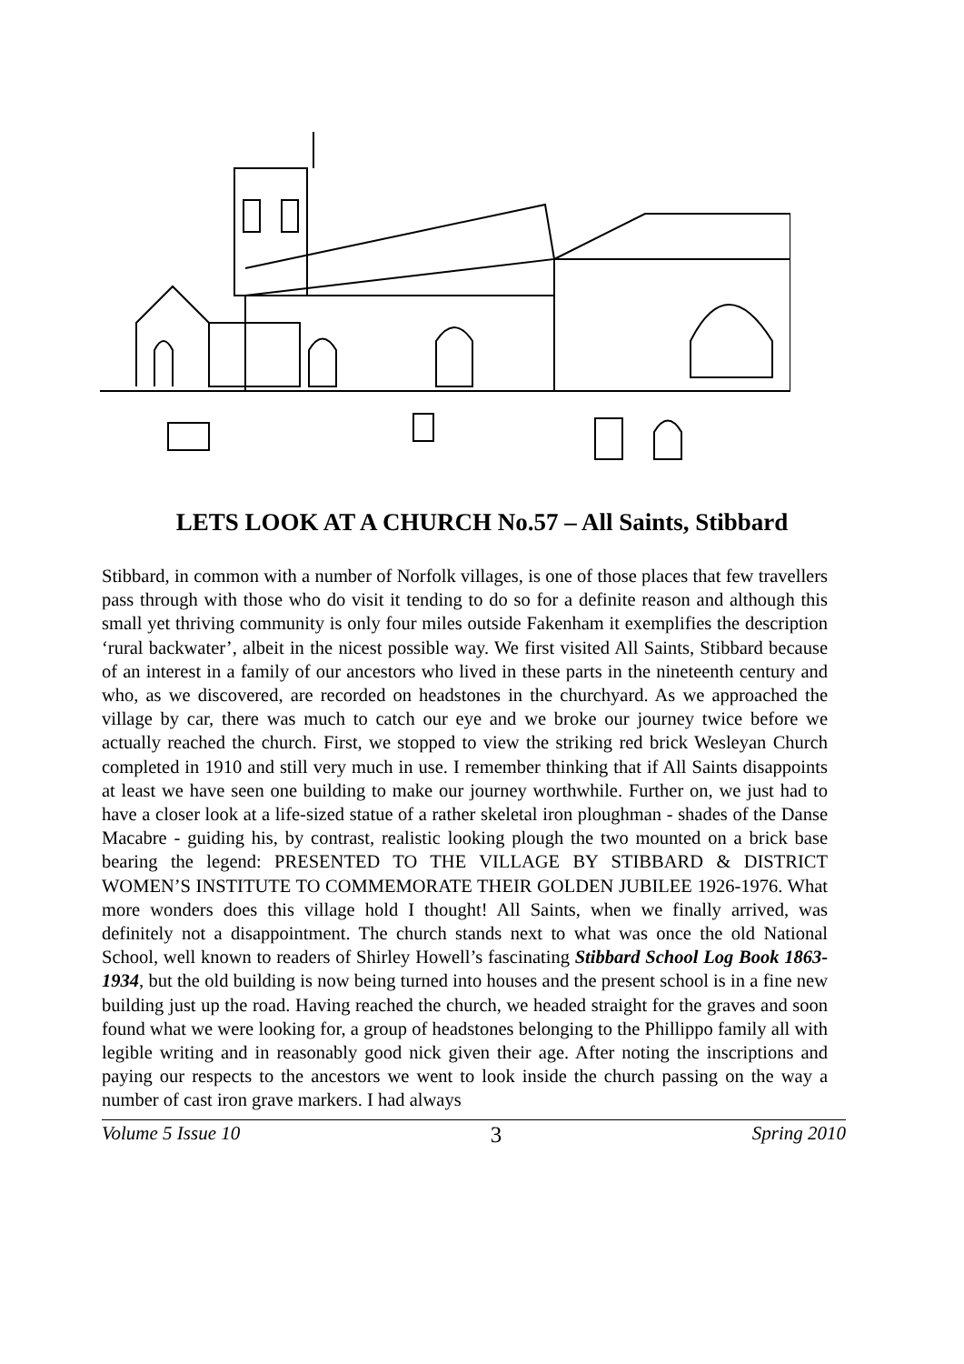LETS LOOK AT A CHURCH No.57 – All Saints, Stibbard
Stibbard, in common with a number of Norfolk villages, is one of those places that few travellers pass through with those who do visit it tending to do so for a definite reason and although this small yet thriving community is only four miles outside Fakenham it exemplifies the description ‘rural backwater’, albeit in the nicest possible way. We first visited All Saints, Stibbard because of an interest in a family of our ancestors who lived in these parts in the nineteenth century and who, as we discovered, are recorded on headstones in the churchyard. As we approached the village by car, there was much to catch our eye and we broke our journey twice before we actually reached the church. First, we stopped to view the striking red brick Wesleyan Church completed in 1910 and still very much in use. I remember thinking that if All Saints disappoints at least we have seen one building to make our journey worthwhile. Further on, we just had to have a closer look at a life-sized statue of a rather skeletal iron ploughman - shades of the Danse Macabre - guiding his, by contrast, realistic looking plough the two mounted on a brick base bearing the legend: PRESENTED TO THE VILLAGE BY STIBBARD & DISTRICT WOMEN’S INSTITUTE TO COMMEMORATE THEIR GOLDEN JUBILEE 1926-1976. What more wonders does this village hold I thought! All Saints, when we finally arrived, was definitely not a disappointment. The church stands next to what was once the old National School, well known to readers of Shirley Howell’s fascinating Stibbard School Log Book 1863-1934, but the old building is now being turned into houses and the present school is in a fine new building just up the road. Having reached the church, we headed straight for the graves and soon found what we were looking for, a group of headstones belonging to the Phillippo family all with legible writing and in reasonably good nick given their age. After noting the inscriptions and paying our respects to the ancestors we went to look inside the church passing on the way a number of cast iron grave markers. I had always
Volume 5 Issue 10 3 Spring 2010